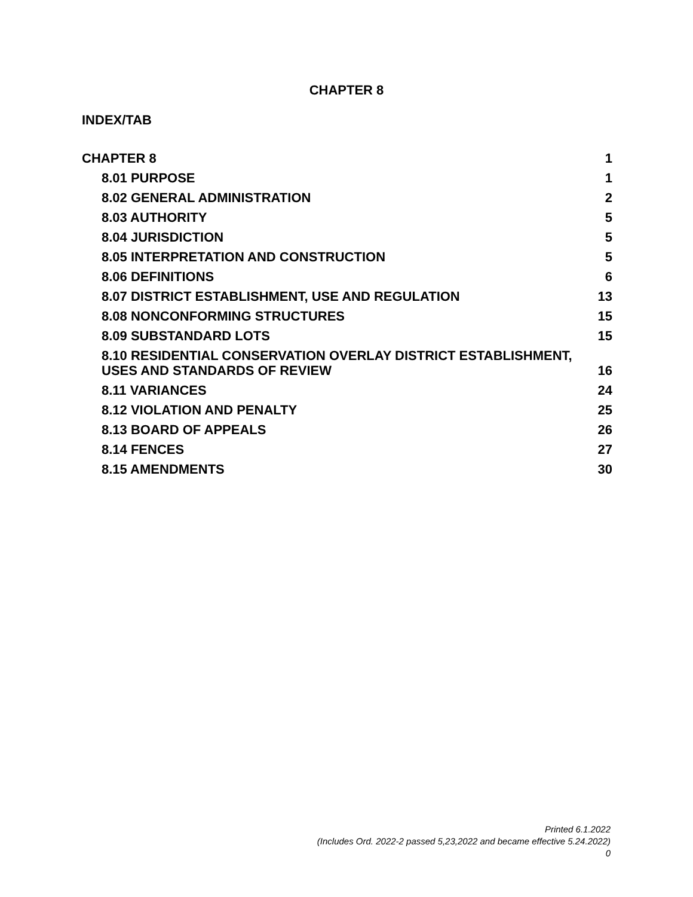CHAPTER 8
INDEX/TAB
| CHAPTER 8 | 1 |
| 8.01 PURPOSE | 1 |
| 8.02 GENERAL ADMINISTRATION | 2 |
| 8.03 AUTHORITY | 5 |
| 8.04 JURISDICTION | 5 |
| 8.05 INTERPRETATION AND CONSTRUCTION | 5 |
| 8.06 DEFINITIONS | 6 |
| 8.07 DISTRICT ESTABLISHMENT, USE AND REGULATION | 13 |
| 8.08 NONCONFORMING STRUCTURES | 15 |
| 8.09 SUBSTANDARD LOTS | 15 |
| 8.10 RESIDENTIAL CONSERVATION OVERLAY DISTRICT ESTABLISHMENT, USES AND STANDARDS OF REVIEW | 16 |
| 8.11 VARIANCES | 24 |
| 8.12 VIOLATION AND PENALTY | 25 |
| 8.13 BOARD OF APPEALS | 26 |
| 8.14 FENCES | 27 |
| 8.15 AMENDMENTS | 30 |
Printed 6.1.2022
(Includes Ord. 2022-2 passed 5,23,2022 and became effective 5.24.2022)
0